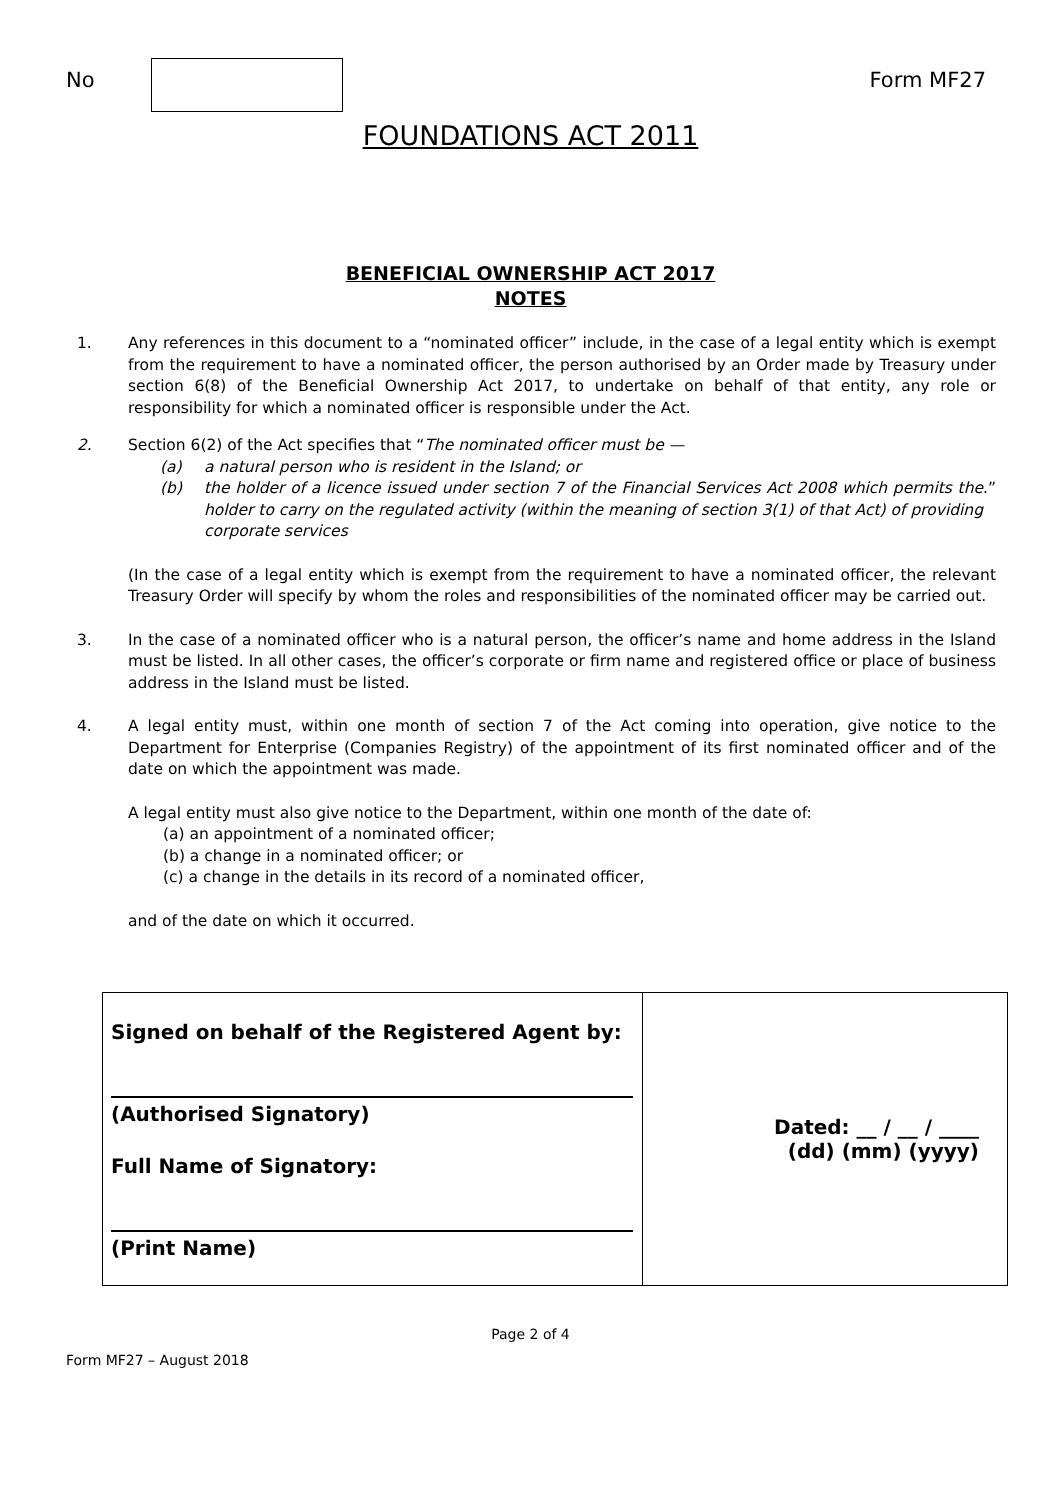No Form MF27
FOUNDATIONS ACT 2011
BENEFICIAL OWNERSHIP ACT 2017
NOTES
1. Any references in this document to a “nominated officer” include, in the case of a legal entity which is exempt from the requirement to have a nominated officer, the person authorised by an Order made by Treasury under section 6(8) of the Beneficial Ownership Act 2017, to undertake on behalf of that entity, any role or responsibility for which a nominated officer is responsible under the Act.
2. Section 6(2) of the Act specifies that “The nominated officer must be —
(a) a natural person who is resident in the Island; or
(b) the holder of a licence issued under section 7 of the Financial Services Act 2008 which permits the holder to carry on the regulated activity (within the meaning of section 3(1) of that Act) of providing corporate services.”
(In the case of a legal entity which is exempt from the requirement to have a nominated officer, the relevant Treasury Order will specify by whom the roles and responsibilities of the nominated officer may be carried out.
3. In the case of a nominated officer who is a natural person, the officer’s name and home address in the Island must be listed. In all other cases, the officer’s corporate or firm name and registered office or place of business address in the Island must be listed.
4. A legal entity must, within one month of section 7 of the Act coming into operation, give notice to the Department for Enterprise (Companies Registry) of the appointment of its first nominated officer and of the date on which the appointment was made.
A legal entity must also give notice to the Department, within one month of the date of:
(a) an appointment of a nominated officer;
(b) a change in a nominated officer; or
(c) a change in the details in its record of a nominated officer,
and of the date on which it occurred.
| Signed on behalf of the Registered Agent by: (Authorised Signatory) Full Name of Signatory: (Print Name) | Dated: __ / __ / ____ (dd) (mm) (yyyy) |
Page 2 of 4
Form MF27 – August 2018